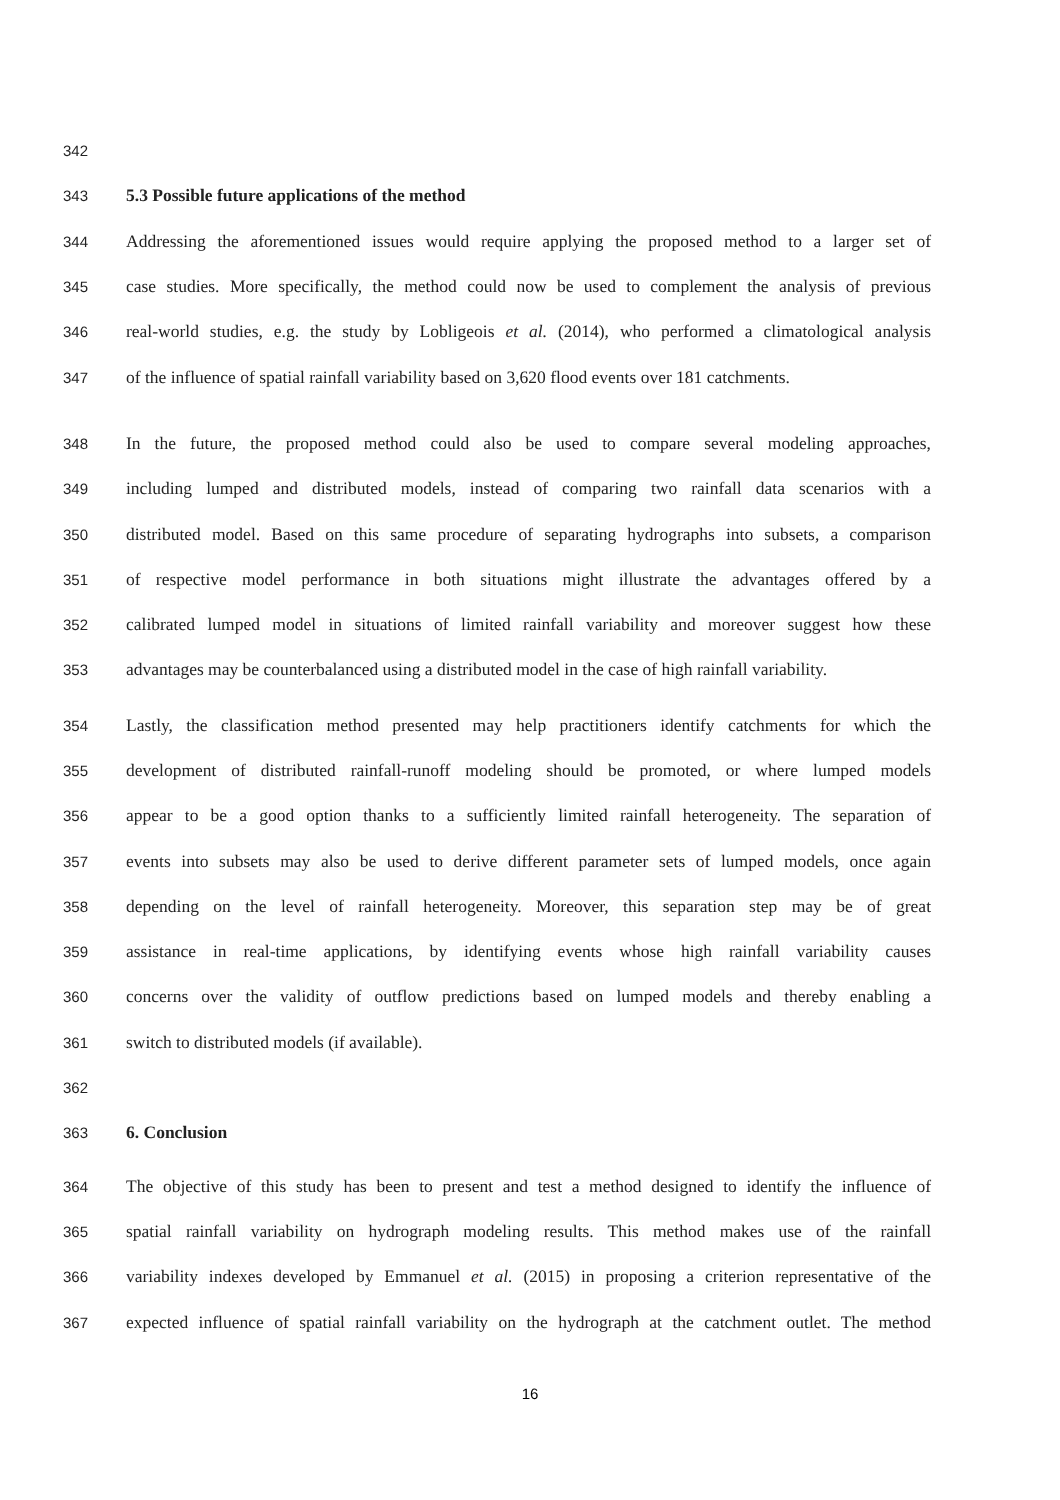342
343 5.3 Possible future applications of the method
344 Addressing the aforementioned issues would require applying the proposed method to a larger set of
345 case studies. More specifically, the method could now be used to complement the analysis of previous
346 real-world studies, e.g. the study by Lobligeois et al. (2014), who performed a climatological analysis
347 of the influence of spatial rainfall variability based on 3,620 flood events over 181 catchments.
348 In the future, the proposed method could also be used to compare several modeling approaches,
349 including lumped and distributed models, instead of comparing two rainfall data scenarios with a
350 distributed model. Based on this same procedure of separating hydrographs into subsets, a comparison
351 of respective model performance in both situations might illustrate the advantages offered by a
352 calibrated lumped model in situations of limited rainfall variability and moreover suggest how these
353 advantages may be counterbalanced using a distributed model in the case of high rainfall variability.
354 Lastly, the classification method presented may help practitioners identify catchments for which the
355 development of distributed rainfall-runoff modeling should be promoted, or where lumped models
356 appear to be a good option thanks to a sufficiently limited rainfall heterogeneity. The separation of
357 events into subsets may also be used to derive different parameter sets of lumped models, once again
358 depending on the level of rainfall heterogeneity. Moreover, this separation step may be of great
359 assistance in real-time applications, by identifying events whose high rainfall variability causes
360 concerns over the validity of outflow predictions based on lumped models and thereby enabling a
361 switch to distributed models (if available).
362
363 6. Conclusion
364 The objective of this study has been to present and test a method designed to identify the influence of
365 spatial rainfall variability on hydrograph modeling results. This method makes use of the rainfall
366 variability indexes developed by Emmanuel et al. (2015) in proposing a criterion representative of the
367 expected influence of spatial rainfall variability on the hydrograph at the catchment outlet. The method
16